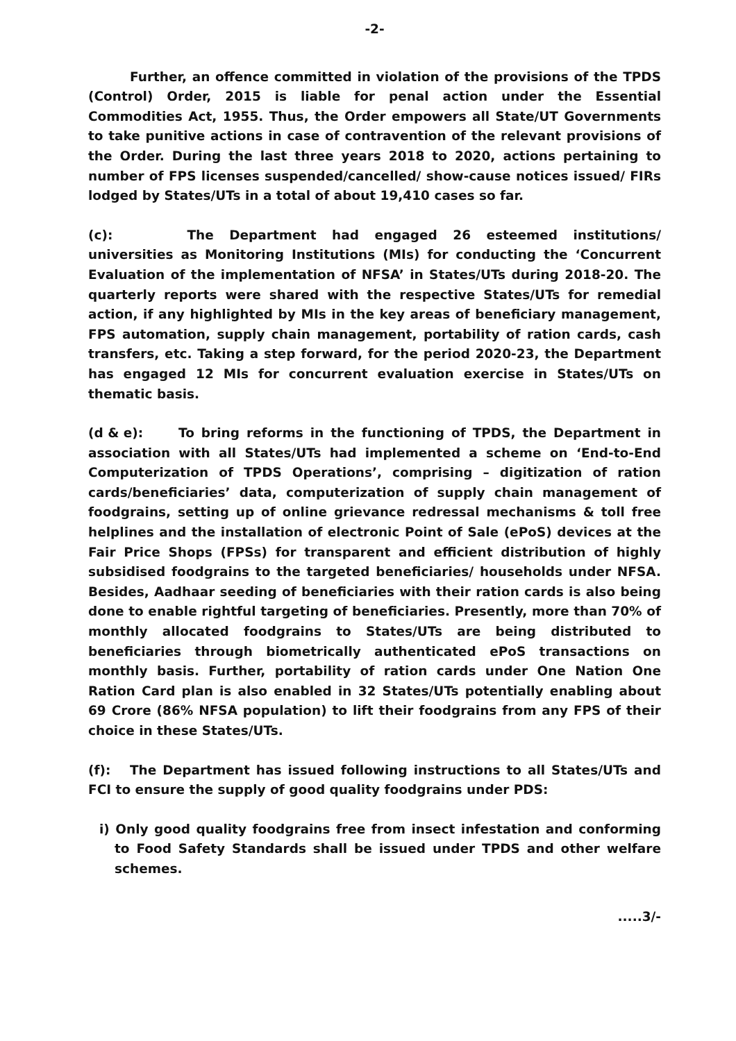-2-
Further, an offence committed in violation of the provisions of the TPDS (Control) Order, 2015 is liable for penal action under the Essential Commodities Act, 1955. Thus, the Order empowers all State/UT Governments to take punitive actions in case of contravention of the relevant provisions of the Order. During the last three years 2018 to 2020, actions pertaining to number of FPS licenses suspended/cancelled/ show-cause notices issued/ FIRs lodged by States/UTs in a total of about 19,410 cases so far.
(c): The Department had engaged 26 esteemed institutions/ universities as Monitoring Institutions (MIs) for conducting the ‘Concurrent Evaluation of the implementation of NFSA’ in States/UTs during 2018-20. The quarterly reports were shared with the respective States/UTs for remedial action, if any highlighted by MIs in the key areas of beneficiary management, FPS automation, supply chain management, portability of ration cards, cash transfers, etc. Taking a step forward, for the period 2020-23, the Department has engaged 12 MIs for concurrent evaluation exercise in States/UTs on thematic basis.
(d & e): To bring reforms in the functioning of TPDS, the Department in association with all States/UTs had implemented a scheme on ‘End-to-End Computerization of TPDS Operations’, comprising – digitization of ration cards/beneficiaries’ data, computerization of supply chain management of foodgrains, setting up of online grievance redressal mechanisms & toll free helplines and the installation of electronic Point of Sale (ePoS) devices at the Fair Price Shops (FPSs) for transparent and efficient distribution of highly subsidised foodgrains to the targeted beneficiaries/ households under NFSA. Besides, Aadhaar seeding of beneficiaries with their ration cards is also being done to enable rightful targeting of beneficiaries. Presently, more than 70% of monthly allocated foodgrains to States/UTs are being distributed to beneficiaries through biometrically authenticated ePoS transactions on monthly basis. Further, portability of ration cards under One Nation One Ration Card plan is also enabled in 32 States/UTs potentially enabling about 69 Crore (86% NFSA population) to lift their foodgrains from any FPS of their choice in these States/UTs.
(f): The Department has issued following instructions to all States/UTs and FCI to ensure the supply of good quality foodgrains under PDS:
i) Only good quality foodgrains free from insect infestation and conforming to Food Safety Standards shall be issued under TPDS and other welfare schemes.
.....3/-